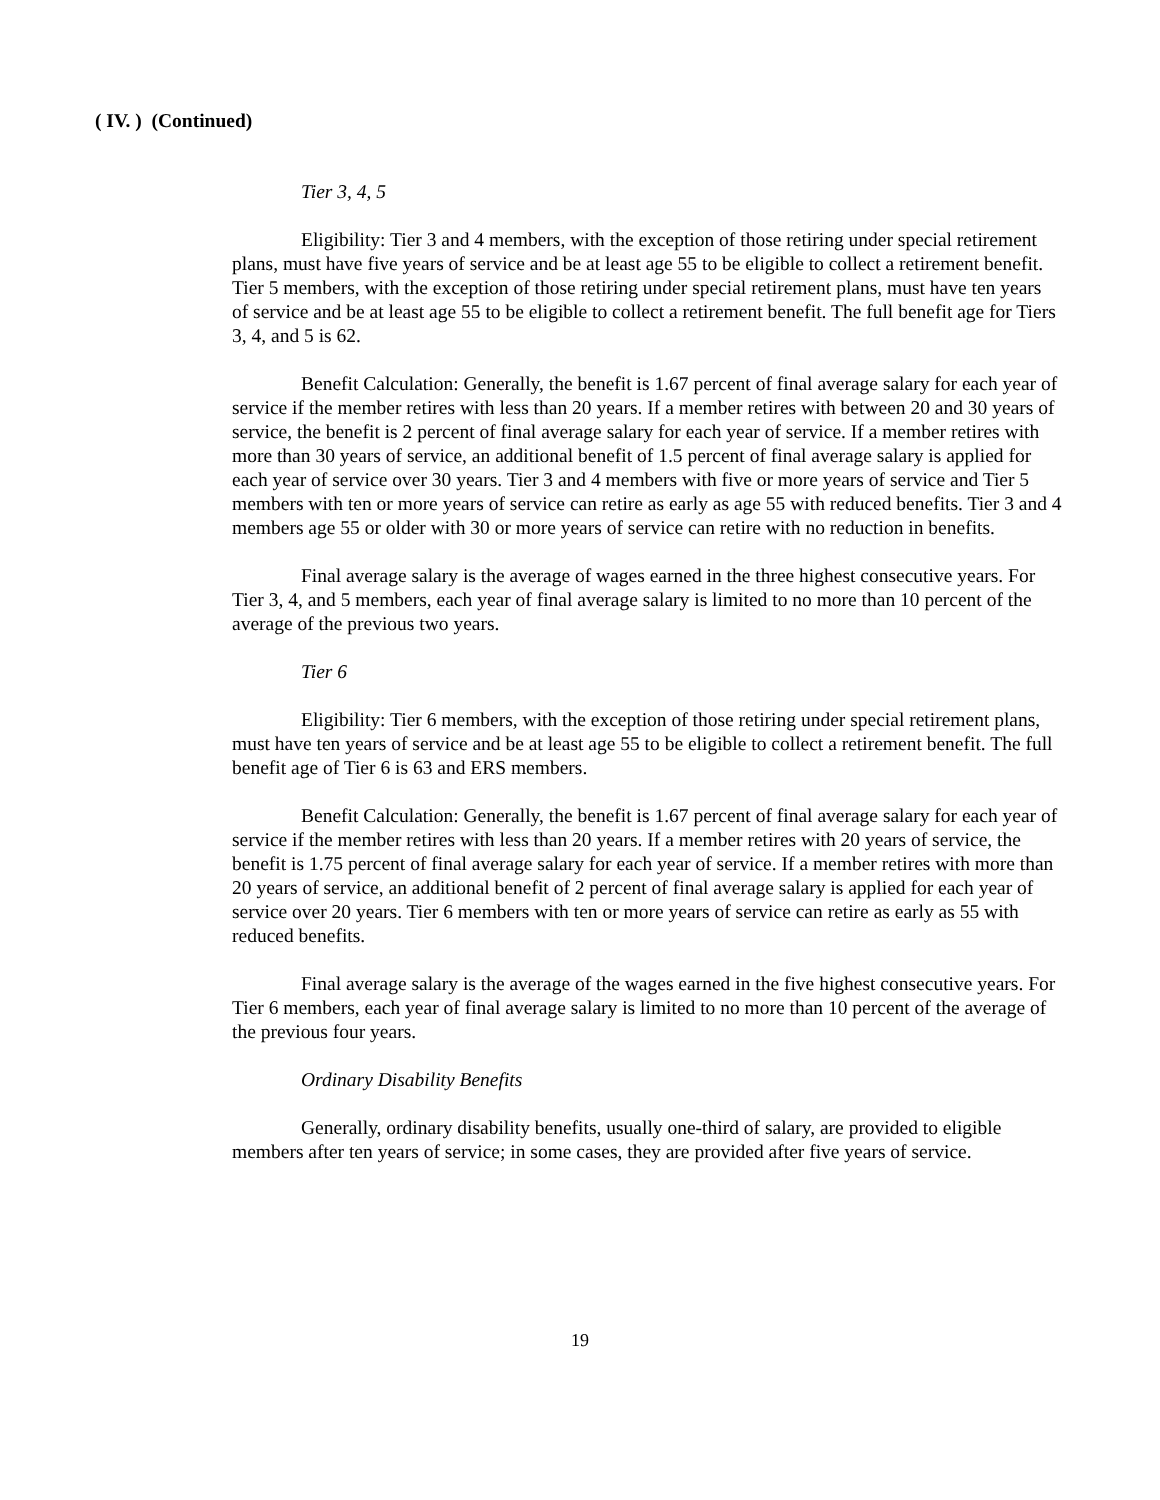( IV. ) (Continued)
Tier 3, 4, 5
Eligibility: Tier 3 and 4 members, with the exception of those retiring under special retirement plans, must have five years of service and be at least age 55 to be eligible to collect a retirement benefit. Tier 5 members, with the exception of those retiring under special retirement plans, must have ten years of service and be at least age 55 to be eligible to collect a retirement benefit. The full benefit age for Tiers 3, 4, and 5 is 62.
Benefit Calculation: Generally, the benefit is 1.67 percent of final average salary for each year of service if the member retires with less than 20 years. If a member retires with between 20 and 30 years of service, the benefit is 2 percent of final average salary for each year of service. If a member retires with more than 30 years of service, an additional benefit of 1.5 percent of final average salary is applied for each year of service over 30 years. Tier 3 and 4 members with five or more years of service and Tier 5 members with ten or more years of service can retire as early as age 55 with reduced benefits. Tier 3 and 4 members age 55 or older with 30 or more years of service can retire with no reduction in benefits.
Final average salary is the average of wages earned in the three highest consecutive years. For Tier 3, 4, and 5 members, each year of final average salary is limited to no more than 10 percent of the average of the previous two years.
Tier 6
Eligibility: Tier 6 members, with the exception of those retiring under special retirement plans, must have ten years of service and be at least age 55 to be eligible to collect a retirement benefit. The full benefit age of Tier 6 is 63 and ERS members.
Benefit Calculation: Generally, the benefit is 1.67 percent of final average salary for each year of service if the member retires with less than 20 years. If a member retires with 20 years of service, the benefit is 1.75 percent of final average salary for each year of service. If a member retires with more than 20 years of service, an additional benefit of 2 percent of final average salary is applied for each year of service over 20 years. Tier 6 members with ten or more years of service can retire as early as 55 with reduced benefits.
Final average salary is the average of the wages earned in the five highest consecutive years. For Tier 6 members, each year of final average salary is limited to no more than 10 percent of the average of the previous four years.
Ordinary Disability Benefits
Generally, ordinary disability benefits, usually one-third of salary, are provided to eligible members after ten years of service; in some cases, they are provided after five years of service.
19